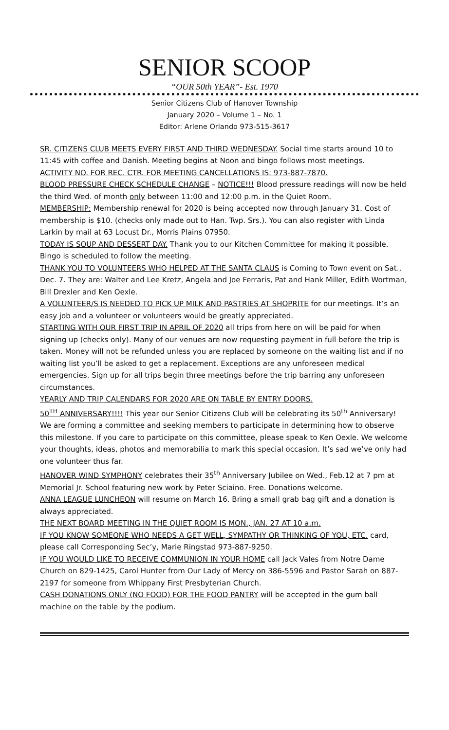SENIOR SCOOP
“OUR 50th YEAR”- Est. 1970
Senior Citizens Club of Hanover Township
January 2020 – Volume 1 – No. 1
Editor: Arlene Orlando 973-515-3617
SR. CITIZENS CLUB MEETS EVERY FIRST AND THIRD WEDNESDAY. Social time starts around 10 to 11:45 with coffee and Danish. Meeting begins at Noon and bingo follows most meetings.
ACTIVITY NO. FOR REC. CTR. FOR MEETING CANCELLATIONS IS: 973-887-7870.
BLOOD PRESSURE CHECK SCHEDULE CHANGE – NOTICE!!! Blood pressure readings will now be held the third Wed. of month only between 11:00 and 12:00 p.m. in the Quiet Room.
MEMBERSHIP: Membership renewal for 2020 is being accepted now through January 31. Cost of membership is $10. (checks only made out to Han. Twp. Srs.). You can also register with Linda Larkin by mail at 63 Locust Dr., Morris Plains 07950.
TODAY IS SOUP AND DESSERT DAY. Thank you to our Kitchen Committee for making it possible. Bingo is scheduled to follow the meeting.
THANK YOU TO VOLUNTEERS WHO HELPED AT THE SANTA CLAUS is Coming to Town event on Sat., Dec. 7. They are: Walter and Lee Kretz, Angela and Joe Ferraris, Pat and Hank Miller, Edith Wortman, Bill Drexler and Ken Oexle.
A VOLUNTEER/S IS NEEDED TO PICK UP MILK AND PASTRIES AT SHOPRITE for our meetings. It’s an easy job and a volunteer or volunteers would be greatly appreciated.
STARTING WITH OUR FIRST TRIP IN APRIL OF 2020 all trips from here on will be paid for when signing up (checks only). Many of our venues are now requesting payment in full before the trip is taken. Money will not be refunded unless you are replaced by someone on the waiting list and if no waiting list you’ll be asked to get a replacement. Exceptions are any unforeseen medical emergencies. Sign up for all trips begin three meetings before the trip barring any unforeseen circumstances.
YEARLY AND TRIP CALENDARS FOR 2020 ARE ON TABLE BY ENTRY DOORS.
50<sup>TH</sup> ANNIVERSARY!!!! This year our Senior Citizens Club will be celebrating its 50<sup>th</sup> Anniversary! We are forming a committee and seeking members to participate in determining how to observe this milestone. If you care to participate on this committee, please speak to Ken Oexle. We welcome your thoughts, ideas, photos and memorabilia to mark this special occasion. It’s sad we’ve only had one volunteer thus far.
HANOVER WIND SYMPHONY celebrates their 35<sup>th</sup> Anniversary Jubilee on Wed., Feb.12 at 7 pm at Memorial Jr. School featuring new work by Peter Sciaino. Free. Donations welcome.
ANNA LEAGUE LUNCHEON will resume on March 16. Bring a small grab bag gift and a donation is always appreciated.
THE NEXT BOARD MEETING IN THE QUIET ROOM IS MON., JAN. 27 AT 10 a.m.
IF YOU KNOW SOMEONE WHO NEEDS A GET WELL, SYMPATHY OR THINKING OF YOU, ETC. card, please call Corresponding Sec’y, Marie Ringstad 973-887-9250.
IF YOU WOULD LIKE TO RECEIVE COMMUNION IN YOUR HOME call Jack Vales from Notre Dame Church on 829-1425, Carol Hunter from Our Lady of Mercy on 386-5596 and Pastor Sarah on 887-2197 for someone from Whippany First Presbyterian Church.
CASH DONATIONS ONLY (NO FOOD) FOR THE FOOD PANTRY will be accepted in the gum ball machine on the table by the podium.